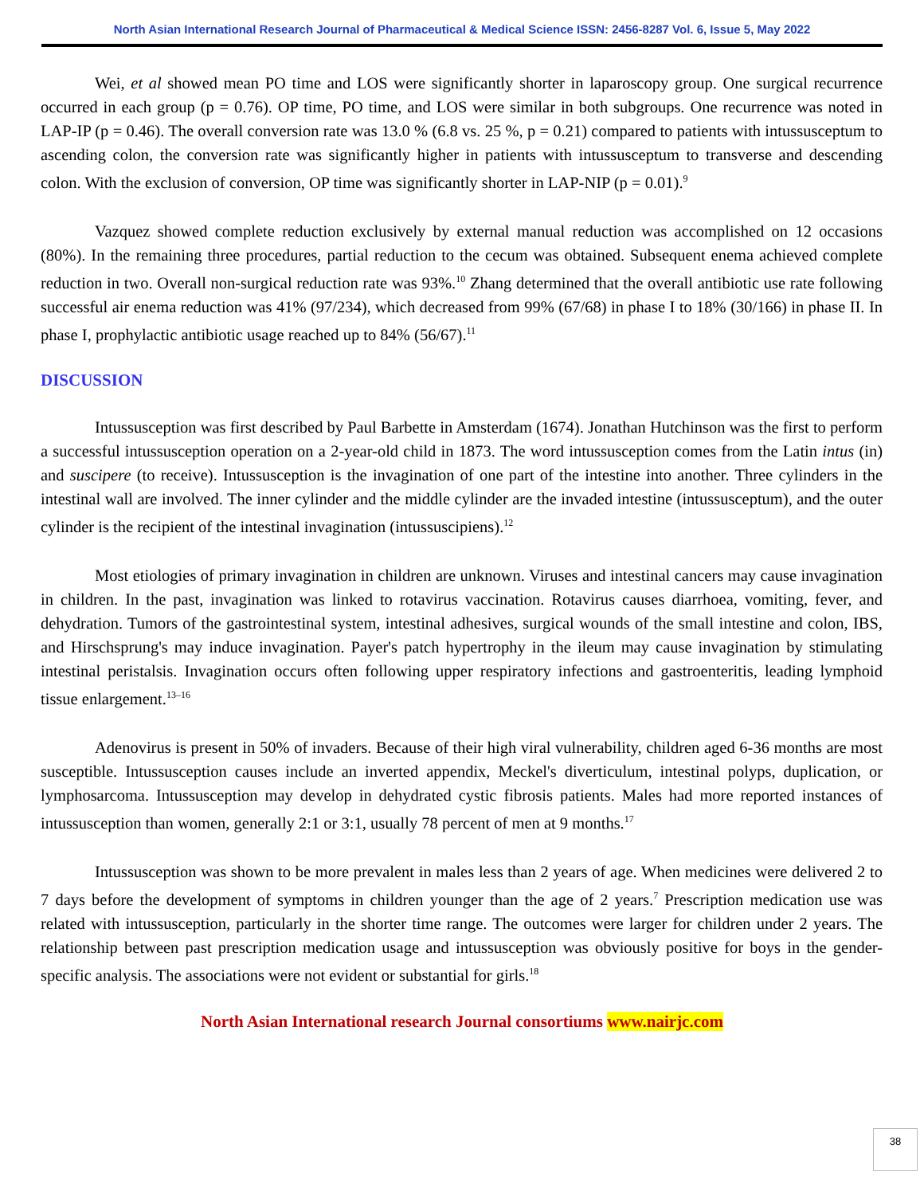North Asian International Research Journal of Pharmaceutical & Medical Science ISSN: 2456-8287 Vol. 6, Issue 5, May 2022
Wei, et al showed mean PO time and LOS were significantly shorter in laparoscopy group. One surgical recurrence occurred in each group (p = 0.76). OP time, PO time, and LOS were similar in both subgroups. One recurrence was noted in LAP-IP (p = 0.46). The overall conversion rate was 13.0 % (6.8 vs. 25 %, p = 0.21) compared to patients with intussusceptum to ascending colon, the conversion rate was significantly higher in patients with intussusceptum to transverse and descending colon. With the exclusion of conversion, OP time was significantly shorter in LAP-NIP (p = 0.01).<sup>9</sup>
Vazquez showed complete reduction exclusively by external manual reduction was accomplished on 12 occasions (80%). In the remaining three procedures, partial reduction to the cecum was obtained. Subsequent enema achieved complete reduction in two. Overall non-surgical reduction rate was 93%.<sup>10</sup> Zhang determined that the overall antibiotic use rate following successful air enema reduction was 41% (97/234), which decreased from 99% (67/68) in phase I to 18% (30/166) in phase II. In phase I, prophylactic antibiotic usage reached up to 84% (56/67).<sup>11</sup>
DISCUSSION
Intussusception was first described by Paul Barbette in Amsterdam (1674). Jonathan Hutchinson was the first to perform a successful intussusception operation on a 2-year-old child in 1873. The word intussusception comes from the Latin intus (in) and suscipere (to receive). Intussusception is the invagination of one part of the intestine into another. Three cylinders in the intestinal wall are involved. The inner cylinder and the middle cylinder are the invaded intestine (intussusceptum), and the outer cylinder is the recipient of the intestinal invagination (intussuscipiens).<sup>12</sup>
Most etiologies of primary invagination in children are unknown. Viruses and intestinal cancers may cause invagination in children. In the past, invagination was linked to rotavirus vaccination. Rotavirus causes diarrhoea, vomiting, fever, and dehydration. Tumors of the gastrointestinal system, intestinal adhesives, surgical wounds of the small intestine and colon, IBS, and Hirschsprung's may induce invagination. Payer's patch hypertrophy in the ileum may cause invagination by stimulating intestinal peristalsis. Invagination occurs often following upper respiratory infections and gastroenteritis, leading lymphoid tissue enlargement.<sup>13–16</sup>
Adenovirus is present in 50% of invaders. Because of their high viral vulnerability, children aged 6-36 months are most susceptible. Intussusception causes include an inverted appendix, Meckel's diverticulum, intestinal polyps, duplication, or lymphosarcoma. Intussusception may develop in dehydrated cystic fibrosis patients. Males had more reported instances of intussusception than women, generally 2:1 or 3:1, usually 78 percent of men at 9 months.<sup>17</sup>
Intussusception was shown to be more prevalent in males less than 2 years of age. When medicines were delivered 2 to 7 days before the development of symptoms in children younger than the age of 2 years.<sup>7</sup> Prescription medication use was related with intussusception, particularly in the shorter time range. The outcomes were larger for children under 2 years. The relationship between past prescription medication usage and intussusception was obviously positive for boys in the gender-specific analysis. The associations were not evident or substantial for girls.<sup>18</sup>
North Asian International research Journal consortiums www.nairjc.com
38